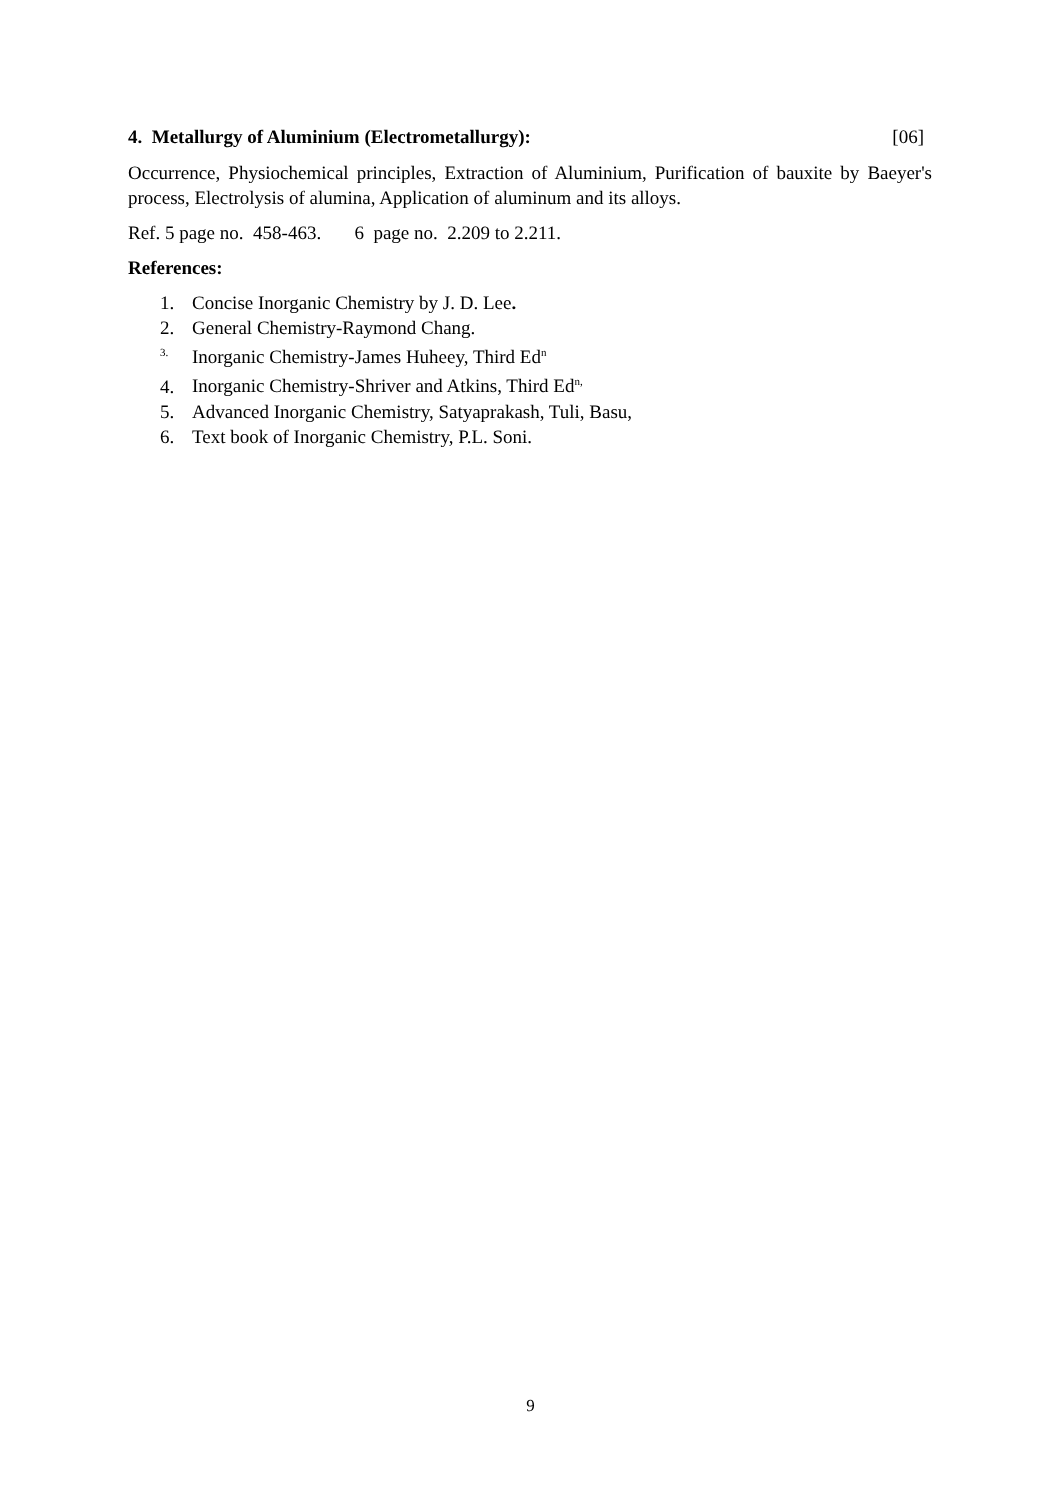4. Metallurgy of Aluminium (Electrometallurgy): [06]
Occurrence, Physiochemical principles, Extraction of Aluminium, Purification of bauxite by Baeyer's process, Electrolysis of alumina, Application of aluminum and its alloys.
Ref. 5 page no. 458-463. 6 page no. 2.209 to 2.211.
References:
1. Concise Inorganic Chemistry by J. D. Lee.
2. General Chemistry-Raymond Chang.
<sup>3.</sup> Inorganic Chemistry-James Huheey, Third Ed<sup>n</sup>
4. Inorganic Chemistry-Shriver and Atkins, Third Ed<sup>n,</sup>
5. Advanced Inorganic Chemistry, Satyaprakash, Tuli, Basu,
6. Text book of Inorganic Chemistry, P.L. Soni.
9